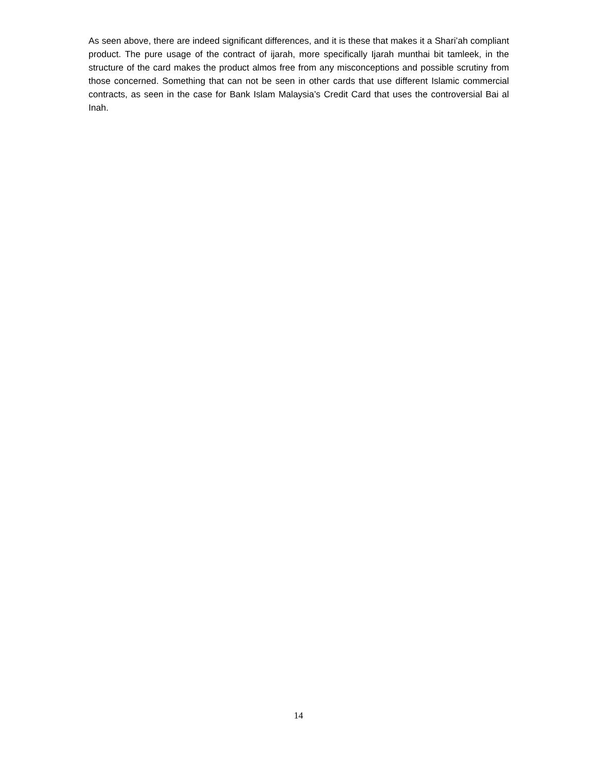As seen above, there are indeed significant differences, and it is these that makes it a Shari’ah compliant product. The pure usage of the contract of ijarah, more specifically Ijarah munthai bit tamleek, in the structure of the card makes the product almos free from any misconceptions and possible scrutiny from those concerned. Something that can not be seen in other cards that use different Islamic commercial contracts, as seen in the case for Bank Islam Malaysia’s Credit Card that uses the controversial Bai al Inah.
14